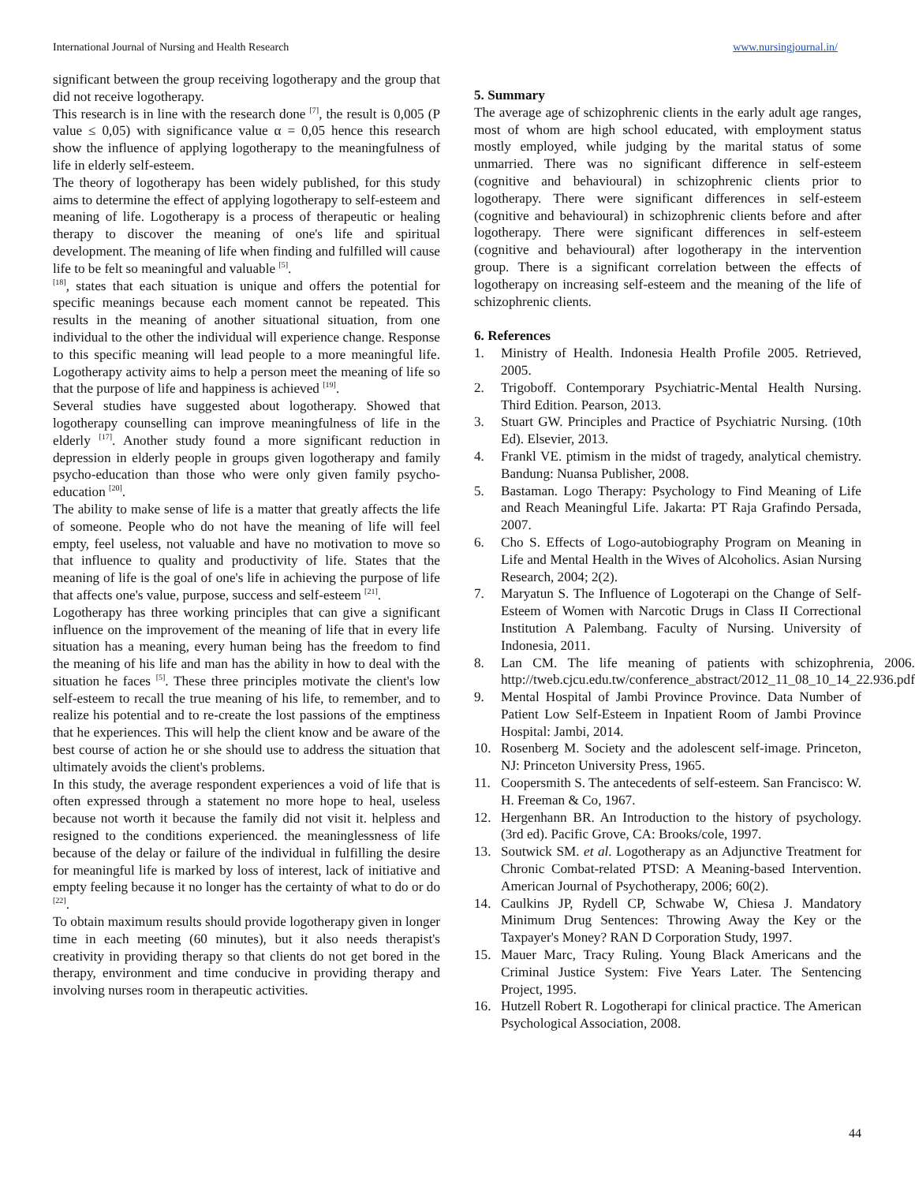International Journal of Nursing and Health Research www.nursingjournal.in/
significant between the group receiving logotherapy and the group that did not receive logotherapy.
This research is in line with the research done <sup>[7]</sup>, the result is 0,005 (P value ≤ 0,05) with significance value α = 0,05 hence this research show the influence of applying logotherapy to the meaningfulness of life in elderly self-esteem.
The theory of logotherapy has been widely published, for this study aims to determine the effect of applying logotherapy to self-esteem and meaning of life. Logotherapy is a process of therapeutic or healing therapy to discover the meaning of one's life and spiritual development. The meaning of life when finding and fulfilled will cause life to be felt so meaningful and valuable <sup>[5]</sup>.
<sup>[18]</sup>, states that each situation is unique and offers the potential for specific meanings because each moment cannot be repeated. This results in the meaning of another situational situation, from one individual to the other the individual will experience change. Response to this specific meaning will lead people to a more meaningful life. Logotherapy activity aims to help a person meet the meaning of life so that the purpose of life and happiness is achieved <sup>[19]</sup>.
Several studies have suggested about logotherapy. Showed that logotherapy counselling can improve meaningfulness of life in the elderly <sup>[17]</sup>. Another study found a more significant reduction in depression in elderly people in groups given logotherapy and family psycho-education than those who were only given family psycho-education <sup>[20]</sup>.
The ability to make sense of life is a matter that greatly affects the life of someone. People who do not have the meaning of life will feel empty, feel useless, not valuable and have no motivation to move so that influence to quality and productivity of life. States that the meaning of life is the goal of one's life in achieving the purpose of life that affects one's value, purpose, success and self-esteem <sup>[21]</sup>.
Logotherapy has three working principles that can give a significant influence on the improvement of the meaning of life that in every life situation has a meaning, every human being has the freedom to find the meaning of his life and man has the ability in how to deal with the situation he faces <sup>[5]</sup>. These three principles motivate the client's low self-esteem to recall the true meaning of his life, to remember, and to realize his potential and to re-create the lost passions of the emptiness that he experiences. This will help the client know and be aware of the best course of action he or she should use to address the situation that ultimately avoids the client's problems.
In this study, the average respondent experiences a void of life that is often expressed through a statement no more hope to heal, useless because not worth it because the family did not visit it. helpless and resigned to the conditions experienced. the meaninglessness of life because of the delay or failure of the individual in fulfilling the desire for meaningful life is marked by loss of interest, lack of initiative and empty feeling because it no longer has the certainty of what to do or do <sup>[22]</sup>.
To obtain maximum results should provide logotherapy given in longer time in each meeting (60 minutes), but it also needs therapist's creativity in providing therapy so that clients do not get bored in the therapy, environment and time conducive in providing therapy and involving nurses room in therapeutic activities.
5. Summary
The average age of schizophrenic clients in the early adult age ranges, most of whom are high school educated, with employment status mostly employed, while judging by the marital status of some unmarried. There was no significant difference in self-esteem (cognitive and behavioural) in schizophrenic clients prior to logotherapy. There were significant differences in self-esteem (cognitive and behavioural) in schizophrenic clients before and after logotherapy. There were significant differences in self-esteem (cognitive and behavioural) after logotherapy in the intervention group. There is a significant correlation between the effects of logotherapy on increasing self-esteem and the meaning of the life of schizophrenic clients.
6. References
1. Ministry of Health. Indonesia Health Profile 2005. Retrieved, 2005.
2. Trigoboff. Contemporary Psychiatric-Mental Health Nursing. Third Edition. Pearson, 2013.
3. Stuart GW. Principles and Practice of Psychiatric Nursing. (10th Ed). Elsevier, 2013.
4. Frankl VE. ptimism in the midst of tragedy, analytical chemistry. Bandung: Nuansa Publisher, 2008.
5. Bastaman. Logo Therapy: Psychology to Find Meaning of Life and Reach Meaningful Life. Jakarta: PT Raja Grafindo Persada, 2007.
6. Cho S. Effects of Logo-autobiography Program on Meaning in Life and Mental Health in the Wives of Alcoholics. Asian Nursing Research, 2004; 2(2).
7. Maryatun S. The Influence of Logoterapi on the Change of Self-Esteem of Women with Narcotic Drugs in Class II Correctional Institution A Palembang. Faculty of Nursing. University of Indonesia, 2011.
8. Lan CM. The life meaning of patients with schizophrenia, 2006. http://tweb.cjcu.edu.tw/conference_abstract/2012_11_08_10_14_22.936.pdf
9. Mental Hospital of Jambi Province Province. Data Number of Patient Low Self-Esteem in Inpatient Room of Jambi Province Hospital: Jambi, 2014.
10. Rosenberg M. Society and the adolescent self-image. Princeton, NJ: Princeton University Press, 1965.
11. Coopersmith S. The antecedents of self-esteem. San Francisco: W. H. Freeman & Co, 1967.
12. Hergenhann BR. An Introduction to the history of psychology. (3rd ed). Pacific Grove, CA: Brooks/cole, 1997.
13. Soutwick SM. et al. Logotherapy as an Adjunctive Treatment for Chronic Combat-related PTSD: A Meaning-based Intervention. American Journal of Psychotherapy, 2006; 60(2).
14. Caulkins JP, Rydell CP, Schwabe W, Chiesa J. Mandatory Minimum Drug Sentences: Throwing Away the Key or the Taxpayer's Money? RAN D Corporation Study, 1997.
15. Mauer Marc, Tracy Ruling. Young Black Americans and the Criminal Justice System: Five Years Later. The Sentencing Project, 1995.
16. Hutzell Robert R. Logotherapi for clinical practice. The American Psychological Association, 2008.
44